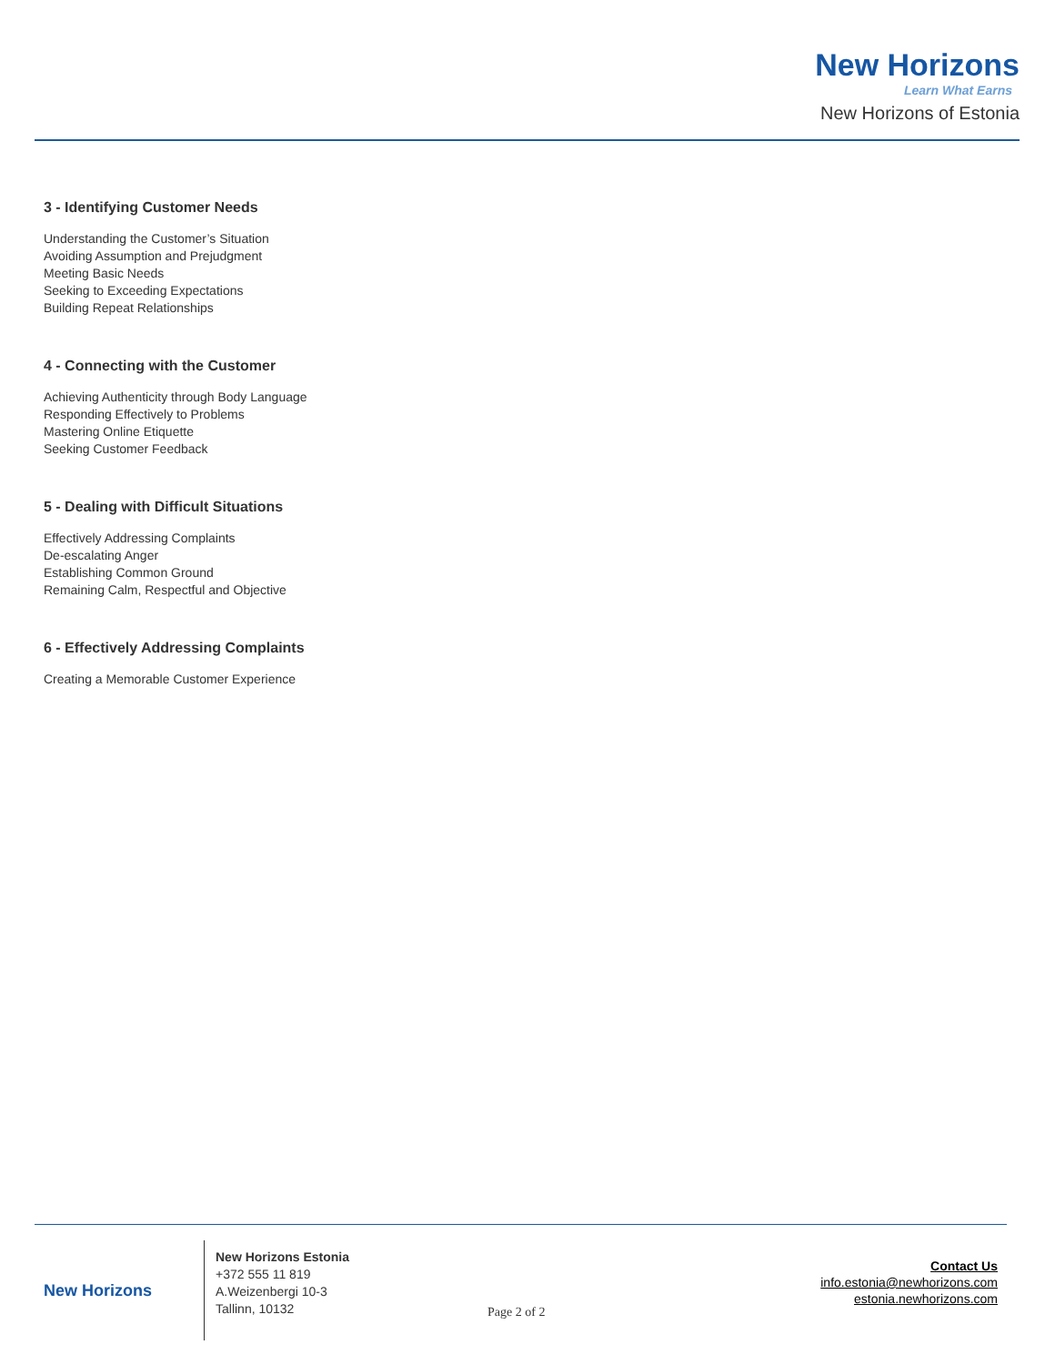New Horizons
Learn What Earns
New Horizons of Estonia
3 - Identifying Customer Needs
Understanding the Customer’s Situation
Avoiding Assumption and Prejudgment
Meeting Basic Needs
Seeking to Exceeding Expectations
Building Repeat Relationships
4 - Connecting with the Customer
Achieving Authenticity through Body Language
Responding Effectively to Problems
Mastering Online Etiquette
Seeking Customer Feedback
5 - Dealing with Difficult Situations
Effectively Addressing Complaints
De-escalating Anger
Establishing Common Ground
Remaining Calm, Respectful and Objective
6 - Effectively Addressing Complaints
Creating a Memorable Customer Experience
New Horizons
New Horizons Estonia
+372 555 11 819
A.Weizenbergi 10-3
Tallinn, 10132
Page 2 of 2
Contact Us
info.estonia@newhorizons.com
estonia.newhorizons.com